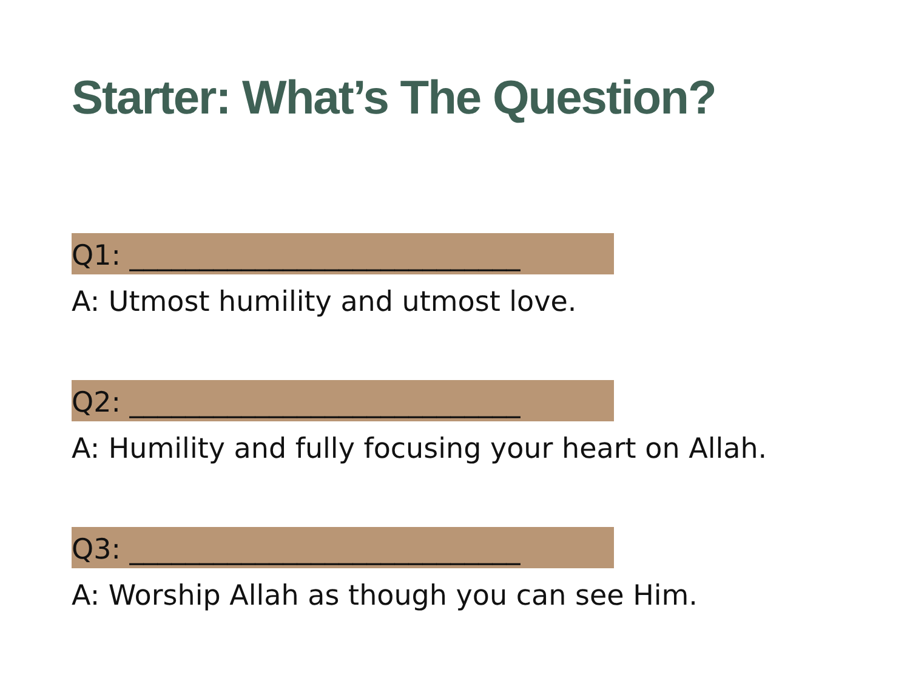Starter: What’s The Question?
Q1: ____________________________
A: Utmost humility and utmost love.
Q2: ____________________________
A: Humility and fully focusing your heart on Allah.
Q3: ____________________________
A: Worship Allah as though you can see Him.